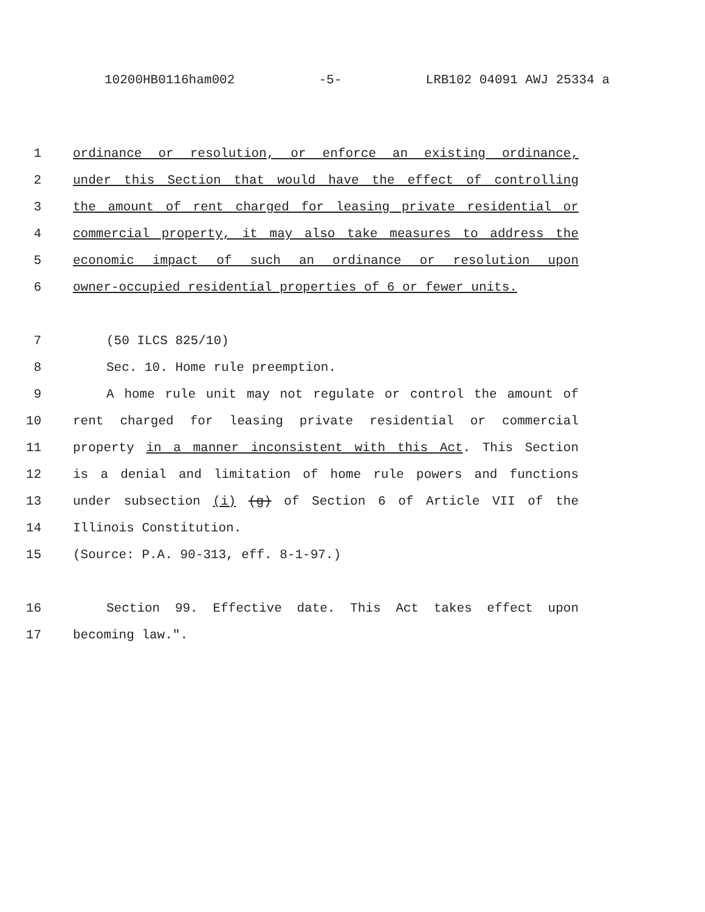10200HB0116ham002 -5- LRB102 04091 AWJ 25334 a
1 ordinance or resolution, or enforce an existing ordinance,
2 under this Section that would have the effect of controlling
3 the amount of rent charged for leasing private residential or
4 commercial property, it may also take measures to address the
5 economic impact of such an ordinance or resolution upon
6 owner-occupied residential properties of 6 or fewer units.
7 (50 ILCS 825/10)
8 Sec. 10. Home rule preemption.
9 A home rule unit may not regulate or control the amount of
10 rent charged for leasing private residential or commercial
11 property in a manner inconsistent with this Act. This Section
12 is a denial and limitation of home rule powers and functions
13 under subsection (i) (g) of Section 6 of Article VII of the
14 Illinois Constitution.
15 (Source: P.A. 90-313, eff. 8-1-97.)
16 Section 99. Effective date. This Act takes effect upon
17 becoming law.".